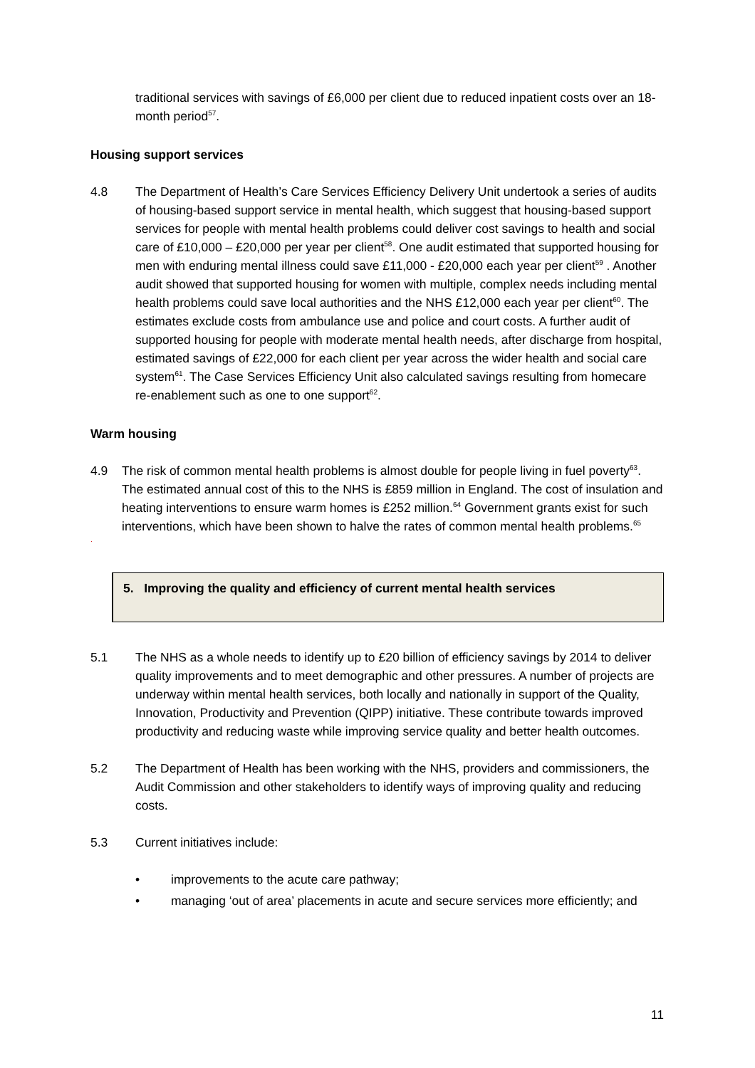traditional services with savings of £6,000 per client due to reduced inpatient costs over an 18-month period<sup>57</sup>.
Housing support services
4.8 The Department of Health’s Care Services Efficiency Delivery Unit undertook a series of audits of housing-based support service in mental health, which suggest that housing-based support services for people with mental health problems could deliver cost savings to health and social care of £10,000 – £20,000 per year per client<sup>58</sup>. One audit estimated that supported housing for men with enduring mental illness could save £11,000 - £20,000 each year per client<sup>59</sup> . Another audit showed that supported housing for women with multiple, complex needs including mental health problems could save local authorities and the NHS £12,000 each year per client<sup>60</sup>. The estimates exclude costs from ambulance use and police and court costs. A further audit of supported housing for people with moderate mental health needs, after discharge from hospital, estimated savings of £22,000 for each client per year across the wider health and social care system<sup>61</sup>. The Case Services Efficiency Unit also calculated savings resulting from homecare re-enablement such as one to one support<sup>62</sup>.
Warm housing
4.9 The risk of common mental health problems is almost double for people living in fuel poverty<sup>63</sup>. The estimated annual cost of this to the NHS is £859 million in England. The cost of insulation and heating interventions to ensure warm homes is £252 million.<sup>64</sup> Government grants exist for such interventions, which have been shown to halve the rates of common mental health problems.<sup>65</sup>
.
5. Improving the quality and efficiency of current mental health services
5.1 The NHS as a whole needs to identify up to £20 billion of efficiency savings by 2014 to deliver quality improvements and to meet demographic and other pressures. A number of projects are underway within mental health services, both locally and nationally in support of the Quality, Innovation, Productivity and Prevention (QIPP) initiative. These contribute towards improved productivity and reducing waste while improving service quality and better health outcomes.
5.2 The Department of Health has been working with the NHS, providers and commissioners, the Audit Commission and other stakeholders to identify ways of improving quality and reducing costs.
5.3 Current initiatives include:
• improvements to the acute care pathway;
• managing ‘out of area’ placements in acute and secure services more efficiently; and
11